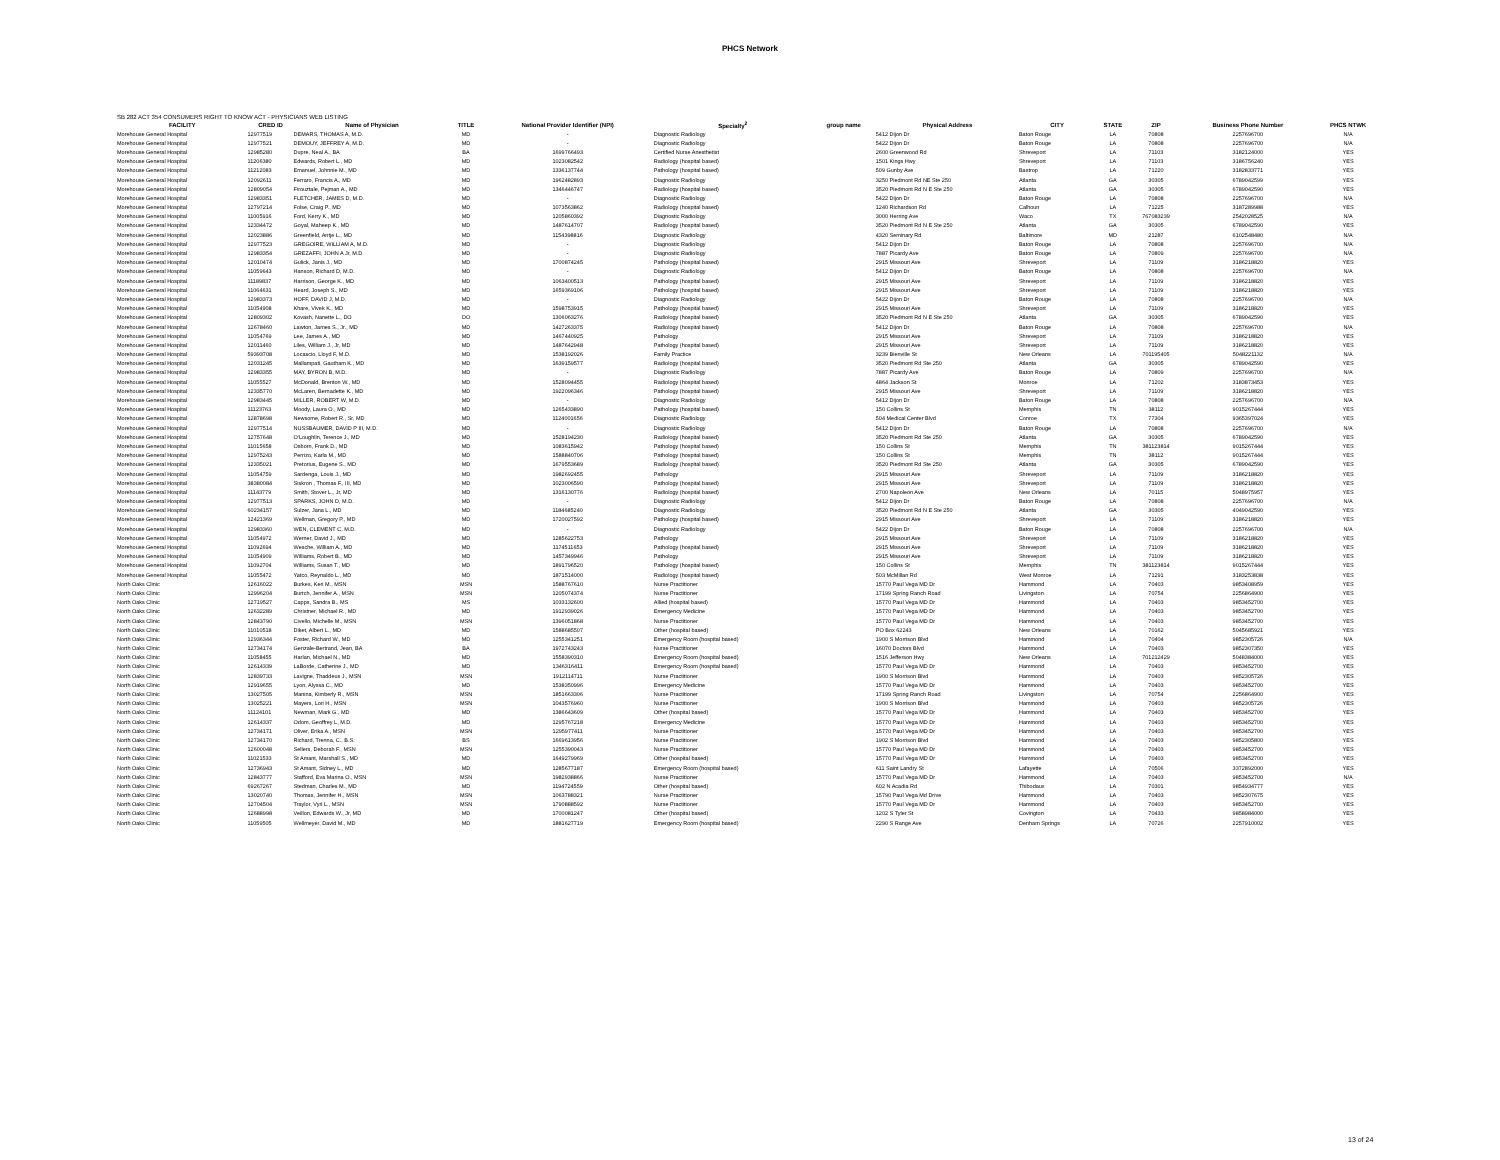PHCS Network
SB 282 ACT 354 CONSUMERS RIGHT TO KNOW ACT - PHYSICIANS WEB LISTING
| FACILITY | CRED ID | Name of Physician | TITLE | National Provider Identifier (NPI) | Specialty<sup>2</sup> | group name | Physical Address | CITY | STATE | ZIP | Business Phone Number | PHCS NTWK |
| --- | --- | --- | --- | --- | --- | --- | --- | --- | --- | --- | --- | --- |
| Morehouse General Hospital | 12977519 | DEMARS, THOMAS A, M.D. | MD | - | Diagnostic Radiology | | 5412 Dijon Dr | Baton Rouge | LA | 70808 | 2257696700 | N/A |
| Morehouse General Hospital | 12977521 | DEMOUY, JEFFREY A, M.D. | MD | - | Diagnostic Radiology | | 5422 Dijon Dr | Baton Rouge | LA | 70808 | 2257696700 | N/A |
| Morehouse General Hospital | 12985280 | Dupre, Neal A., BA | BA | 1699766493 | Certified Nurse Anesthetist | | 2600 Greenwood Rd | Shreveport | LA | 71103 | 3182124000 | YES |
| Morehouse General Hospital | 11206380 | Edwards, Robert L., MD | MD | 1023082542 | Radiology (hospital based) | | 1501 Kings Hwy | Shreveport | LA | 71103 | 3186756240 | YES |
| Morehouse General Hospital | 11212083 | Emanuel, Johnnie M., MD | MD | 1336137744 | Pathology (hospital based) | | 509 Gunby Ave | Bastrop | LA | 71220 | 3182833771 | YES |
| Morehouse General Hospital | 12092611 | Ferraro, Francis A., MD | MD | 1962482893 | Diagnostic Radiology | | 3250 Piedmont Rd NE Ste 250 | Atlanta | GA | 30305 | 6789042599 | YES |
| Morehouse General Hospital | 12809054 | Firouztale, Pejman A., MD | MD | 1346446747 | Radiology (hospital based) | | 3520 Piedmont Rd N E Ste 250 | Atlanta | GA | 30305 | 6789042590 | YES |
| Morehouse General Hospital | 12983351 | FLETCHER, JAMES D, M.D. | MD | - | Diagnostic Radiology | | 5422 Dijon Dr | Baton Rouge | LA | 70808 | 2257696700 | N/A |
| Morehouse General Hospital | 12797214 | Folse, Craig P., MD | MD | 1073563862 | Radiology (hospital based) | | 1240 Richardson Rd | Calhoun | LA | 71225 | 3187289988 | YES |
| Morehouse General Hospital | 11005916 | Ford, Kerry K., MD | MD | 1205860392 | Diagnostic Radiology | | 3000 Herring Ave | Waco | TX | 767083239 | 2542028525 | N/A |
| Morehouse General Hospital | 12334472 | Goyal, Maheep K., MD | MD | 1487614707 | Radiology (hospital based) | | 3520 Piedmont Rd N E Ste 250 | Atlanta | GA | 30305 | 6789042590 | YES |
| Morehouse General Hospital | 12023886 | Greenfield, Antje L., MD | MD | 1154398816 | Diagnostic Radiology | | 4320 Seminary Rd | Baltimore | MD | 21287 | 6102548480 | N/A |
| Morehouse General Hospital | 12977523 | GREGOIRE, WILLIAM A, M.D. | MD | - | Diagnostic Radiology | | 5412 Dijon Dr | Baton Rouge | LA | 70808 | 2257696700 | N/A |
| Morehouse General Hospital | 12983354 | GREZAFFI, JOHN A Jr, M.D. | MD | - | Diagnostic Radiology | | 7887 Picardy Ave | Baton Rouge | LA | 70809 | 2257696700 | N/A |
| Morehouse General Hospital | 12010474 | Gulick, Janis J., MD | MD | 1700874245 | Pathology (hospital based) | | 2915 Missouri Ave | Shreveport | LA | 71109 | 3186218820 | YES |
| Morehouse General Hospital | 11059643 | Hanson, Richard D, M.D. | MD | - | Diagnostic Radiology | | 5412 Dijon Dr | Baton Rouge | LA | 70808 | 2257696700 | N/A |
| Morehouse General Hospital | 11189837 | Harrison, George K., MD | MD | 1063400513 | Pathology (hospital based) | | 2915 Missouri Ave | Shreveport | LA | 71109 | 3186218820 | YES |
| Morehouse General Hospital | 11064631 | Heard, Joseph S., MD | MD | 1659369106 | Pathology (hospital based) | | 2915 Missouri Ave | Shreveport | LA | 71109 | 3186218820 | YES |
| Morehouse General Hospital | 12983373 | HOFF, DAVID J, M.D. | MD | - | Diagnostic Radiology | | 5422 Dijon Dr | Baton Rouge | LA | 70808 | 2257696700 | N/A |
| Morehouse General Hospital | 11054908 | Khare, Vivek K., MD | MD | 1598753915 | Pathology (hospital based) | | 2915 Missouri Ave | Shreveport | LA | 71109 | 3186218820 | YES |
| Morehouse General Hospital | 12809302 | Kovash, Nanette L., DO | DO | 1306063276 | Radiology (hospital based) | | 3520 Piedmont Rd N E Ste 250 | Atlanta | GA | 30305 | 6789042590 | YES |
| Morehouse General Hospital | 12678460 | Lawton, James S., Jr., MD | MD | 1427263375 | Radiology (hospital based) | | 5412 Dijon Dr | Baton Rouge | LA | 70808 | 2257696700 | N/A |
| Morehouse General Hospital | 11054769 | Lee, James A., MD | MD | 1467440925 | Pathology | | 2915 Missouri Ave | Shreveport | LA | 71109 | 3186218820 | YES |
| Morehouse General Hospital | 12011460 | Liles, William J., Jr, MD | MD | 1487642948 | Pathology (hospital based) | | 2915 Missouri Ave | Shreveport | LA | 71109 | 3186218820 | YES |
| Morehouse General Hospital | 59393708 | Locascio, Lloyd F, M.D. | MD | 1538192026 | Family Practice | | 3239 Bienville St | New Orleans | LA | 701195405 | 5048221132 | N/A |
| Morehouse General Hospital | 12031245 | Mallampati, Gautham K., MD | MD | 1639159577 | Radiology (hospital based) | | 3520 Piedmont Rd Ste 250 | Atlanta | GA | 30305 | 6789042590 | YES |
| Morehouse General Hospital | 12983355 | MAY, BYRON B, M.D. | MD | - | Diagnostic Radiology | | 7887 Picardy Ave | Baton Rouge | LA | 70809 | 2257696700 | N/A |
| Morehouse General Hospital | 11055527 | McDonald, Brenton W., MD | MD | 1528094455 | Radiology (hospital based) | | 4864 Jackson St | Monroe | LA | 71202 | 3183873453 | YES |
| Morehouse General Hospital | 12335770 | McLaren, Bernadette K., MD | MD | 1922096346 | Pathology (hospital based) | | 2915 Missouri Ave | Shreveport | LA | 71109 | 3186218820 | YES |
| Morehouse General Hospital | 12983445 | MILLER, ROBERT W, M.D. | MD | - | Diagnostic Radiology | | 5412 Dijon Dr | Baton Rouge | LA | 70808 | 2257696700 | N/A |
| Morehouse General Hospital | 11123763 | Moody, Laura O., MD | MD | 1265433890 | Pathology (hospital based) | | 150 Collins St | Memphis | TN | 38112 | 9015267444 | YES |
| Morehouse General Hospital | 12878698 | Newsome, Robert R., Sr, MD | MD | 1124001656 | Diagnostic Radiology | | 504 Medical Center Blvd | Conroe | TX | 77304 | 9365397024 | YES |
| Morehouse General Hospital | 12977514 | NUSSBAUMER, DAVID P III, M.D. | MD | - | Diagnostic Radiology | | 5412 Dijon Dr | Baton Rouge | LA | 70808 | 2257696700 | N/A |
| Morehouse General Hospital | 12757648 | O'Loughlin, Terence J., MD | MD | 1528194230 | Radiology (hospital based) | | 3520 Piedmont Rd Ste 250 | Atlanta | GA | 30305 | 6789042590 | YES |
| Morehouse General Hospital | 11015658 | Osborn, Frank D., MD | MD | 1083615942 | Pathology (hospital based) | | 150 Collins St | Memphis | TN | 381123814 | 9015267444 | YES |
| Morehouse General Hospital | 12975243 | Perrizo, Karla M., MD | MD | 1588840706 | Pathology (hospital based) | | 150 Collins St | Memphis | TN | 38112 | 9015267444 | YES |
| Morehouse General Hospital | 12335021 | Pretorius, Eugene S., MD | MD | 1679553689 | Radiology (hospital based) | | 3520 Piedmont Rd Ste 250 | Atlanta | GA | 30305 | 6789042590 | YES |
| Morehouse General Hospital | 11054759 | Sardenga, Louis J., MD | MD | 1982692455 | Pathology | | 2915 Missouri Ave | Shreveport | LA | 71109 | 3186218820 | YES |
| Morehouse General Hospital | 38380084 | Siskron , Thomas F., III, MD | MD | 1023006590 | Pathology (hospital based) | | 2915 Missouri Ave | Shreveport | LA | 71109 | 3186218820 | YES |
| Morehouse General Hospital | 11143779 | Smith, Stover L., Jr, MD | MD | 1316130776 | Radiology (hospital based) | | 2700 Napoleon Ave | New Orleans | LA | 70115 | 5048975957 | YES |
| Morehouse General Hospital | 12977513 | SPARKS, JOHN D, M.D. | MD | - | Diagnostic Radiology | | 5412 Dijon Dr | Baton Rouge | LA | 70808 | 2257696700 | N/A |
| Morehouse General Hospital | 60234157 | Sulzer, Jana L., MD | MD | 1184685240 | Diagnostic Radiology | | 3520 Piedmont Rd N E Ste 250 | Atlanta | GA | 30305 | 4049042590 | YES |
| Morehouse General Hospital | 12421369 | Wellman, Gregory P., MD | MD | 1720027592 | Pathology (hospital based) | | 2915 Missouri Ave | Shreveport | LA | 71109 | 3186218820 | YES |
| Morehouse General Hospital | 12983360 | WEN, CLEMENT C, M.D. | MD | - | Diagnostic Radiology | | 5422 Dijon Dr | Baton Rouge | LA | 70808 | 2257696700 | N/A |
| Morehouse General Hospital | 11054972 | Werner, David J., MD | MD | 1285622753 | Pathology | | 2915 Missouri Ave | Shreveport | LA | 71109 | 3186218820 | YES |
| Morehouse General Hospital | 11092694 | Wesche, William A., MD | MD | 1174511653 | Pathology (hospital based) | | 2915 Missouri Ave | Shreveport | LA | 71109 | 3186218820 | YES |
| Morehouse General Hospital | 11054909 | Williams, Robert B., MD | MD | 1457349946 | Pathology | | 2915 Missouri Ave | Shreveport | LA | 71109 | 3186218820 | YES |
| Morehouse General Hospital | 11092704 | Williams, Susan T., MD | MD | 1891796520 | Pathology (hospital based) | | 150 Collins St | Memphis | TN | 381123814 | 9015267444 | YES |
| Morehouse General Hospital | 11055472 | Yatco, Reynaldo L., MD | MD | 1871514000 | Radiology (hospital based) | | 503 McMillan Rd | West Monroe | LA | 71291 | 3183253838 | YES |
| North Oaks Clinic | 12616022 | Burkes, Keri M., MSN | MSN | 1588767610 | Nurse Practitioner | | 15770 Paul Vega MD Dr | Hammond | LA | 70403 | 9853408959 | YES |
| North Oaks Clinic | 12996204 | Burtch, Jennifer A., MSN | MSN | 1205074374 | Nurse Practitioner | | 17199 Spring Ranch Road | Livingston | LA | 70754 | 2256864900 | YES |
| North Oaks Clinic | 12719527 | Capps, Sandra B., MS | MS | 1033132600 | Allied (hospital based) | | 15770 Paul Vega MD Dr | Hammond | LA | 70403 | 9853452700 | YES |
| North Oaks Clinic | 12632289 | Christner, Michael R., MD | MD | 1912939026 | Emergency Medicine | | 15770 Paul Vega MD Dr | Hammond | LA | 70403 | 9853452700 | YES |
| North Oaks Clinic | 12843790 | Civello, Michelle M., MSN | MSN | 1396051868 | Nurse Practitioner | | 15770 Paul Vega MD Dr | Hammond | LA | 70403 | 9853452700 | YES |
| North Oaks Clinic | 11010518 | Diket, Albert L., MD | MD | 1588685507 | Other (hospital based) | | PO Box 62243 | New Orleans | LA | 70162 | 5045685921 | YES |
| North Oaks Clinic | 12936344 | Foster, Richard W., MD | MD | 1255341251 | Emergency Room (hospital based) | | 1900 S Morrison Blvd | Hammond | LA | 70404 | 9852305726 | N/A |
| North Oaks Clinic | 12734174 | Genzale-Bertrand, Jean, BA | BA | 1972743243 | Nurse Practitioner | | 16070 Doctors Blvd | Hammond | LA | 70403 | 9852307350 | YES |
| North Oaks Clinic | 11058455 | Harlan, Michael N., MD | MD | 1558390310 | Emergency Room (hospital based) | | 1516 Jefferson Hwy | New Orleans | LA | 701212429 | 5048384000 | YES |
| North Oaks Clinic | 12614339 | LaBorde, Catherine J., MD | MD | 1346316411 | Emergency Room (hospital based) | | 15770 Paul Vega MD Dr | Hammond | LA | 70403 | 9853452700 | YES |
| North Oaks Clinic | 12839733 | Lavigne, Thaddeus J., MSN | MSN | 1912114711 | Nurse Practitioner | | 1900 S Morrison Blvd | Hammond | LA | 70403 | 9852305726 | YES |
| North Oaks Clinic | 12919655 | Lyon, Alyssa C., MD | MD | 1538350996 | Emergency Medicine | | 15770 Paul Vega MD Dr | Hammond | LA | 70403 | 9853452700 | YES |
| North Oaks Clinic | 13027505 | Manina, Kimberly R., MSN | MSN | 1851663306 | Nurse Practitioner | | 17199 Spring Ranch Road | Livingston | LA | 70754 | 2256864900 | YES |
| North Oaks Clinic | 13025221 | Mayers, Lori H., MSN | MSN | 1043576960 | Nurse Practitioner | | 1900 S Morrison Blvd | Hammond | LA | 70403 | 9852305726 | YES |
| North Oaks Clinic | 11124101 | Newman, Mark G., MD | MD | 1386643609 | Other (hospital based) | | 15770 Paul Vega MD Dr | Hammond | LA | 70403 | 9853452700 | YES |
| North Oaks Clinic | 12614337 | Odom, Geoffrey L, M.D. | MD | 1295767218 | Emergency Medicine | | 15770 Paul Vega MD Dr | Hammond | LA | 70403 | 9853452700 | YES |
| North Oaks Clinic | 12734171 | Oliver, Erika A., MSN | MSN | 1295977411 | Nurse Practitioner | | 15770 Paul Vega MD Dr | Hammond | LA | 70403 | 9853452700 | YES |
| North Oaks Clinic | 12734170 | Richard, Trenna, C., B.S. | BS | 1669613956 | Nurse Practitioner | | 1902 S Morrison Blvd | Hammond | LA | 70403 | 9852305800 | YES |
| North Oaks Clinic | 12600048 | Sellers, Deborah F., MSN | MSN | 1255390043 | Nurse Practitioner | | 15770 Paul Vega MD Dr | Hammond | LA | 70403 | 9853452700 | YES |
| North Oaks Clinic | 11021533 | St Amant, Marshall S., MD | MD | 1649279969 | Other (hospital based) | | 15770 Paul Vega MD Dr | Hammond | LA | 70403 | 9853452700 | YES |
| North Oaks Clinic | 12736943 | St Amant, Sidney L., MD | MD | 1285677187 | Emergency Room (hospital based) | | 611 Saint Landry St | Lafayette | LA | 70506 | 3372892000 | YES |
| North Oaks Clinic | 12843777 | Stafford, Eva Marina O., MSN | MSN | 1982938866 | Nurse Practitioner | | 15770 Paul Vega MD Dr | Hammond | LA | 70403 | 9853452700 | N/A |
| North Oaks Clinic | 69267267 | Stedman, Charles M., MD | MD | 1194724559 | Other (hospital based) | | 602 N Acadia Rd | Thibodaux | LA | 70301 | 9854934777 | YES |
| North Oaks Clinic | 13020740 | Thomas, Jennifer H., MSN | MSN | 1063788321 | Nurse Practitioner | | 15790 Paul Vega Md Drive | Hammond | LA | 70403 | 9852307675 | YES |
| North Oaks Clinic | 12704504 | Traylor, Vyrl L., MSN | MSN | 1790888592 | Nurse Practitioner | | 15770 Paul Vega MD Dr | Hammond | LA | 70403 | 9853452700 | YES |
| North Oaks Clinic | 12688998 | Veillon, Edwards W., Jr, MD | MD | 1700081247 | Other (hospital based) | | 1202 S Tyler St | Covington | LA | 70433 | 9858984000 | YES |
| North Oaks Clinic | 11059505 | Wellmeyer, David M., MD | MD | 1881627719 | Emergency Room (hospital based) | | 2290 S Range Ave | Denham Springs | LA | 70726 | 2257910002 | YES |
13 of 24